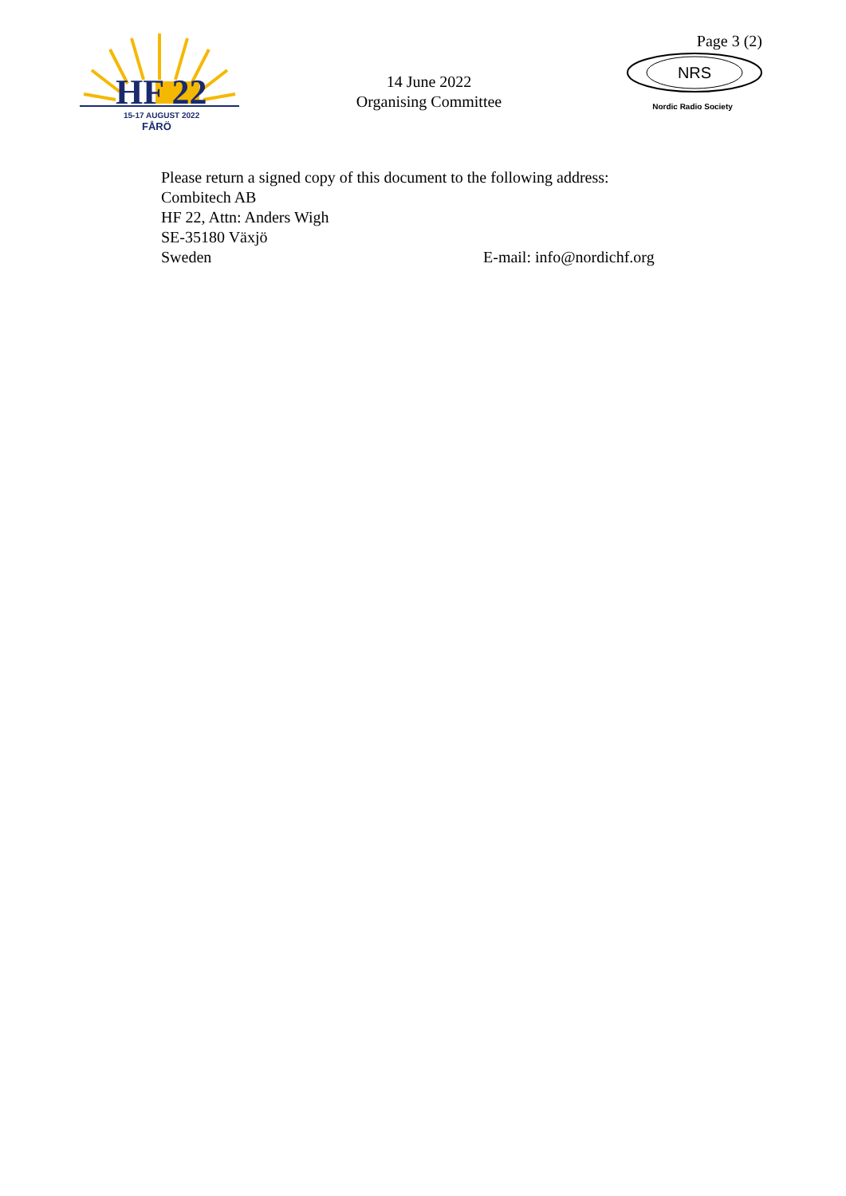HF 22
15-17 AUGUST 2022
FÅRÖ
14 June 2022
Organising Committee
Page 3 (2)
NRS
Nordic Radio Society
Please return a signed copy of this document to the following address:
Combitech AB
HF 22, Attn: Anders Wigh
SE-35180 Växjö
Sweden E-mail: info@nordichf.org